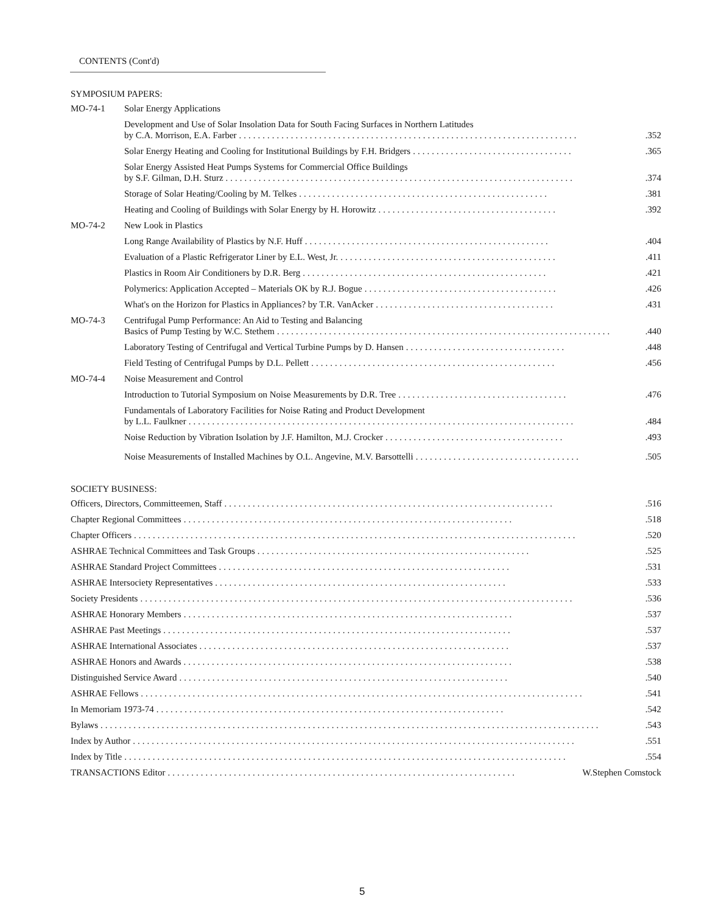CONTENTS (Cont'd)
SYMPOSIUM PAPERS:
MO-74-1 Solar Energy Applications
Development and Use of Solar Insolation Data for South Facing Surfaces in Northern Latitudes
by C.A. Morrison, E.A. Farber.........................................................................352
Solar Energy Heating and Cooling for Institutional Buildings by F.H. Bridgers...................................365
Solar Energy Assisted Heat Pumps Systems for Commercial Office Buildings
by S.F. Gilman, D.H. Sturz...........................................................................374
Storage of Solar Heating/Cooling by M. Telkes......................................................381
Heating and Cooling of Buildings with Solar Energy by H. Horowitz.......................................392
MO-74-2 New Look in Plastics
Long Range Availability of Plastics by N.F. Huff.....................................................404
Evaluation of a Plastic Refrigerator Liner by E.L. West, Jr................................................411
Plastics in Room Air Conditioners by D.R. Berg.....................................................421
Polymerics: Application Accepted – Materials OK by R.J. Bogue..........................................426
What's on the Horizon for Plastics in Appliances? by T.R. VanAcker.......................................431
MO-74-3 Centrifugal Pump Performance: An Aid to Testing and Balancing
Basics of Pump Testing by W.C. Stethem........................................................................440
Laboratory Testing of Centrifugal and Vertical Turbine Pumps by D. Hansen...................................448
Field Testing of Centrifugal Pumps by D.L. Pellett.....................................................456
MO-74-4 Noise Measurement and Control
Introduction to Tutorial Symposium on Noise Measurements by D.R. Tree.....................................476
Fundamentals of Laboratory Facilities for Noise Rating and Product Development
by L.L. Faulkner...................................................................................484
Noise Reduction by Vibration Isolation by J.F. Hamilton, M.J. Crocker.......................................493
Noise Measurements of Installed Machines by O.L. Angevine, M.V. Barsottelli....................................505
SOCIETY BUSINESS:
Officers, Directors, Committeemen, Staff.......................................................................516
Chapter Regional Committees.......................................................................518
Chapter Officers...............................................................................................520
ASHRAE Technical Committees and Task Groups...........................................................525
ASHRAE Standard Project Committees...............................................................531
ASHRAE Intersociety Representatives...............................................................533
Society Presidents.............................................................................................536
ASHRAE Honorary Members.......................................................................537
ASHRAE Past Meetings...........................................................................537
ASHRAE International Associates...................................................................537
ASHRAE Honors and Awards.......................................................................538
Distinguished Service Award.......................................................................540
ASHRAE Fellows...............................................................................................541
In Memoriam 1973-74...........................................................................542
Bylaws...........................................................................................................543
Index by Author...............................................................................................551
Index by Title...............................................................................................554
TRANSACTIONS Editor.......................................................................... W.Stephen Comstock
5